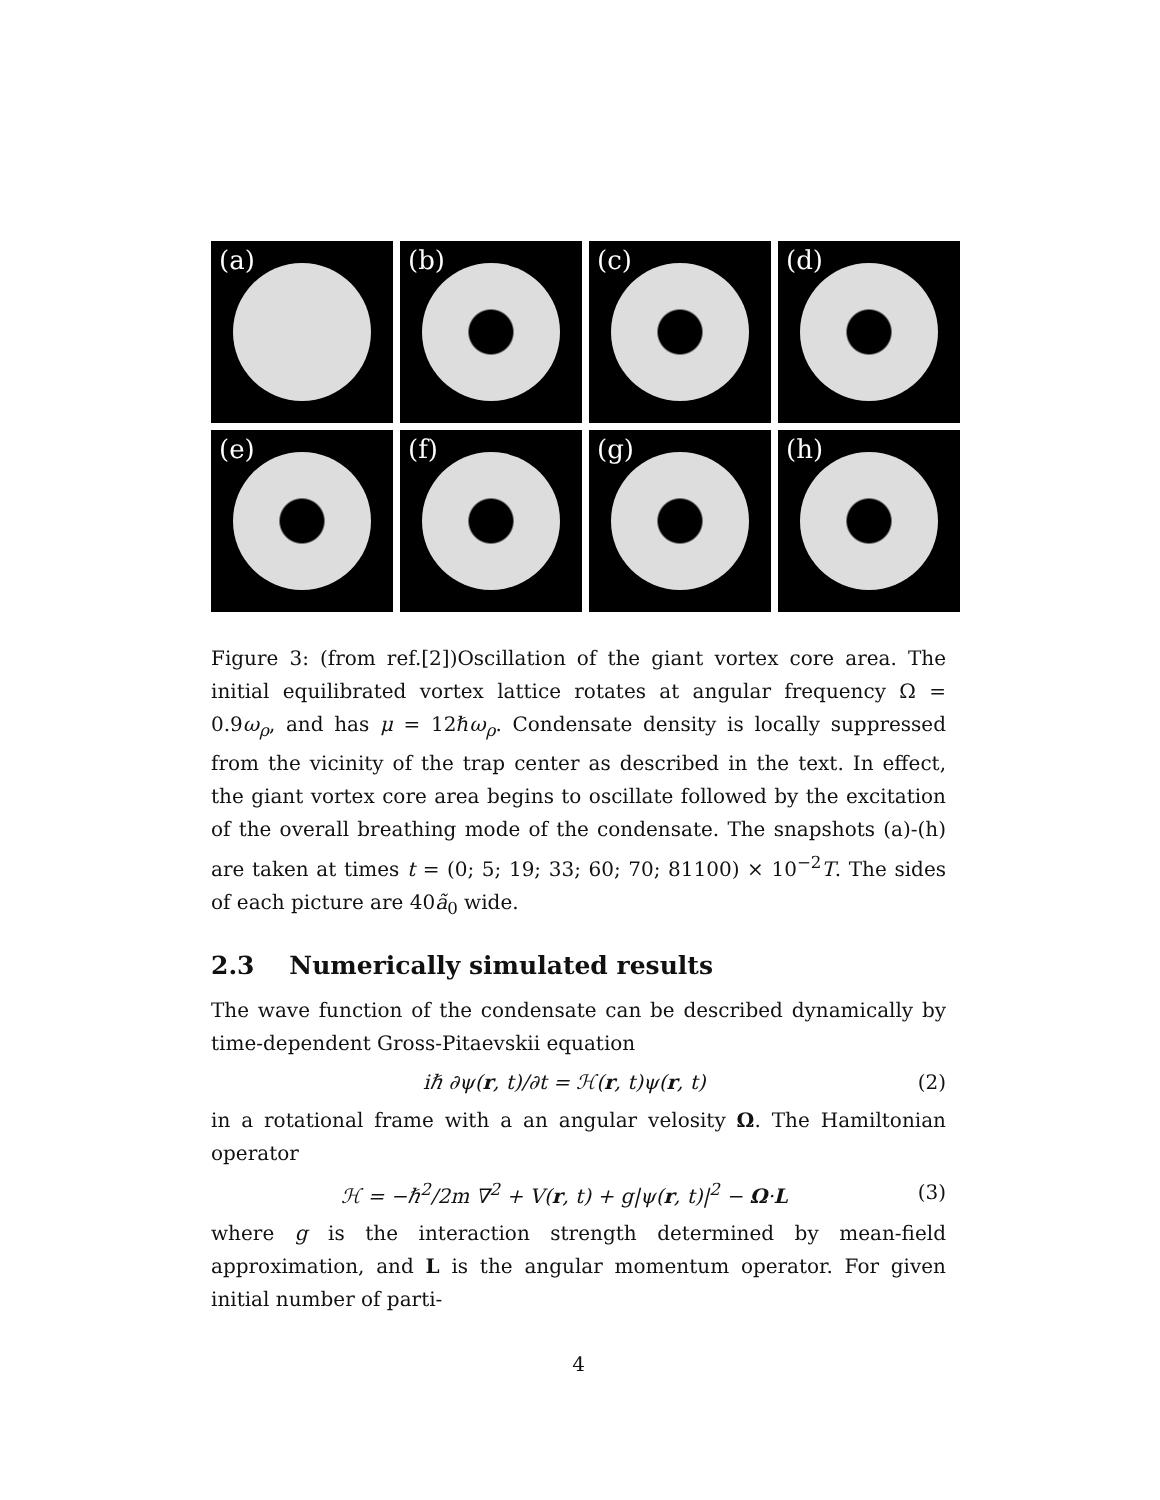(a)
(b)
(c)
(d)
(e)
(f)
(g)
(h)
Figure 3: (from ref.[2])Oscillation of the giant vortex core area. The initial equilibrated vortex lattice rotates at angular frequency Ω = 0.9ω<sub>ρ</sub>, and has μ = 12ℏω<sub>ρ</sub>. Condensate density is locally suppressed from the vicinity of the trap center as described in the text. In effect, the giant vortex core area begins to oscillate followed by the excitation of the overall breathing mode of the condensate. The snapshots (a)-(h) are taken at times t = (0; 5; 19; 33; 60; 70; 81100) × 10<sup>−2</sup>T. The sides of each picture are 40ã<sub>0</sub> wide.
2.3 Numerically simulated results
The wave function of the condensate can be described dynamically by time-dependent Gross-Pitaevskii equation
iℏ ∂ψ(r, t)/∂t = ℋ(r, t)ψ(r, t) (2)
in a rotational frame with a an angular velosity Ω. The Hamiltonian operator
ℋ = −ℏ<sup>2</sup>/2m ∇<sup>2</sup> + V(r, t) + g|ψ(r, t)|<sup>2</sup> − Ω·L (3)
where g is the interaction strength determined by mean-field approximation, and L is the angular momentum operator. For given initial number of parti-
4